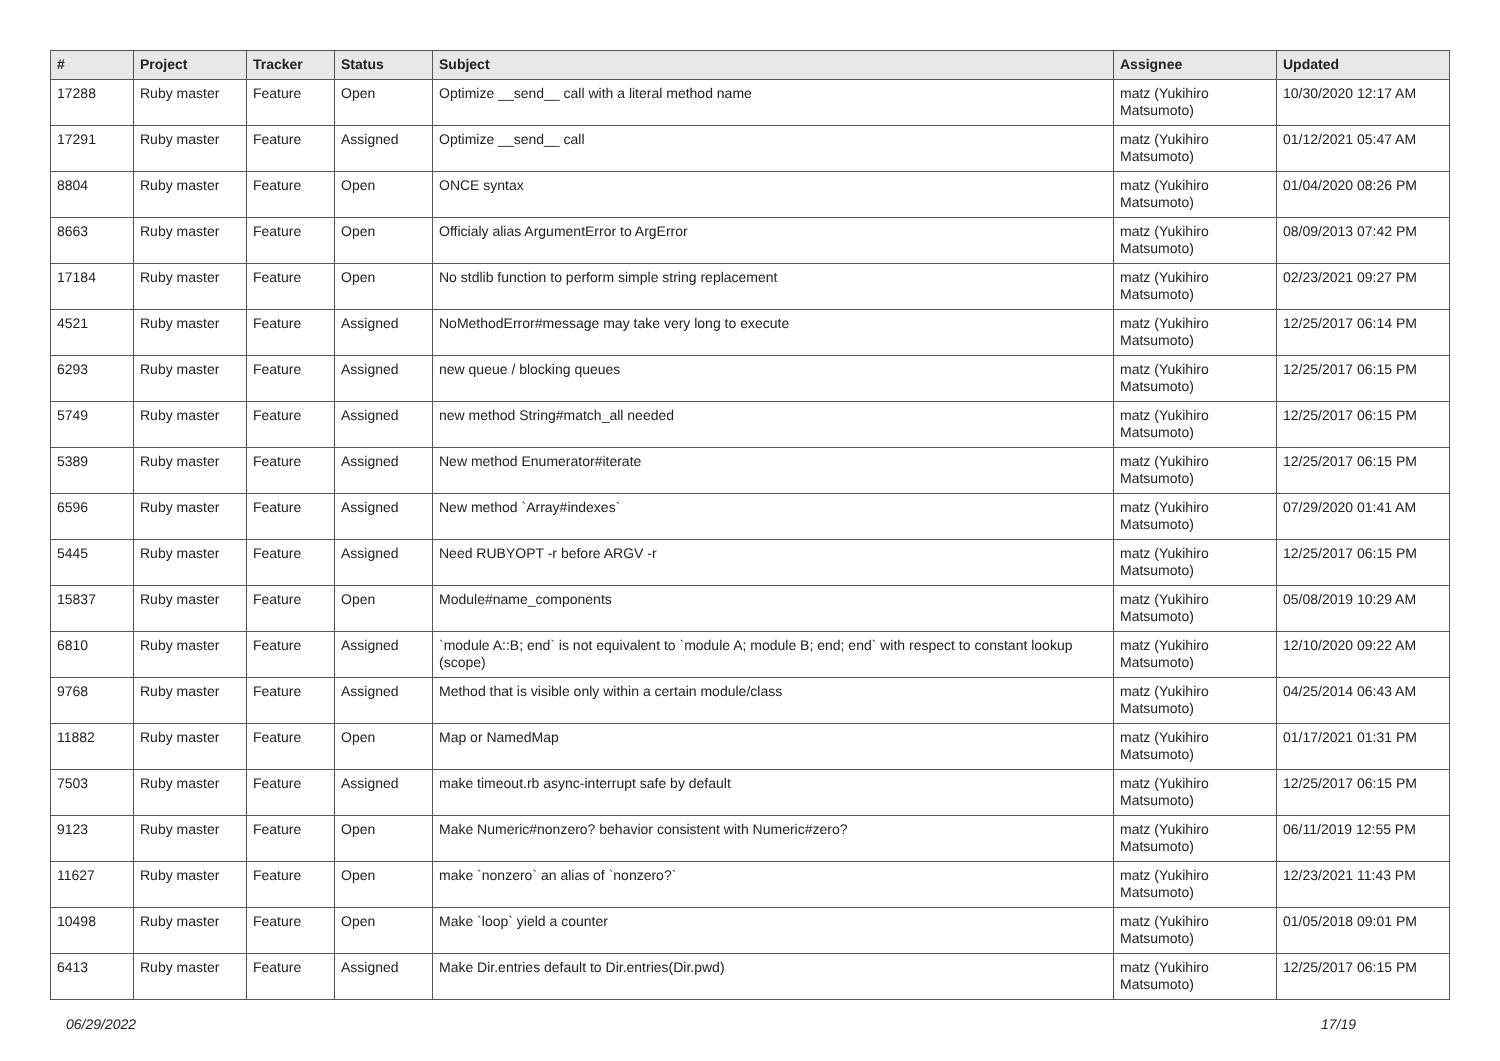| # | Project | Tracker | Status | Subject | Assignee | Updated |
| --- | --- | --- | --- | --- | --- | --- |
| 17288 | Ruby master | Feature | Open | Optimize __send__ call with a literal method name | matz (Yukihiro Matsumoto) | 10/30/2020 12:17 AM |
| 17291 | Ruby master | Feature | Assigned | Optimize __send__ call | matz (Yukihiro Matsumoto) | 01/12/2021 05:47 AM |
| 8804 | Ruby master | Feature | Open | ONCE syntax | matz (Yukihiro Matsumoto) | 01/04/2020 08:26 PM |
| 8663 | Ruby master | Feature | Open | Officialy alias ArgumentError to ArgError | matz (Yukihiro Matsumoto) | 08/09/2013 07:42 PM |
| 17184 | Ruby master | Feature | Open | No stdlib function to perform simple string replacement | matz (Yukihiro Matsumoto) | 02/23/2021 09:27 PM |
| 4521 | Ruby master | Feature | Assigned | NoMethodError#message may take very long to execute | matz (Yukihiro Matsumoto) | 12/25/2017 06:14 PM |
| 6293 | Ruby master | Feature | Assigned | new queue / blocking queues | matz (Yukihiro Matsumoto) | 12/25/2017 06:15 PM |
| 5749 | Ruby master | Feature | Assigned | new method String#match_all needed | matz (Yukihiro Matsumoto) | 12/25/2017 06:15 PM |
| 5389 | Ruby master | Feature | Assigned | New method Enumerator#iterate | matz (Yukihiro Matsumoto) | 12/25/2017 06:15 PM |
| 6596 | Ruby master | Feature | Assigned | New method `Array#indexes` | matz (Yukihiro Matsumoto) | 07/29/2020 01:41 AM |
| 5445 | Ruby master | Feature | Assigned | Need RUBYOPT -r before ARGV -r | matz (Yukihiro Matsumoto) | 12/25/2017 06:15 PM |
| 15837 | Ruby master | Feature | Open | Module#name_components | matz (Yukihiro Matsumoto) | 05/08/2019 10:29 AM |
| 6810 | Ruby master | Feature | Assigned | `module A::B; end` is not equivalent to `module A; module B; end; end` with respect to constant lookup (scope) | matz (Yukihiro Matsumoto) | 12/10/2020 09:22 AM |
| 9768 | Ruby master | Feature | Assigned | Method that is visible only within a certain module/class | matz (Yukihiro Matsumoto) | 04/25/2014 06:43 AM |
| 11882 | Ruby master | Feature | Open | Map or NamedMap | matz (Yukihiro Matsumoto) | 01/17/2021 01:31 PM |
| 7503 | Ruby master | Feature | Assigned | make timeout.rb async-interrupt safe by default | matz (Yukihiro Matsumoto) | 12/25/2017 06:15 PM |
| 9123 | Ruby master | Feature | Open | Make Numeric#nonzero? behavior consistent with Numeric#zero? | matz (Yukihiro Matsumoto) | 06/11/2019 12:55 PM |
| 11627 | Ruby master | Feature | Open | make `nonzero` an alias of `nonzero?` | matz (Yukihiro Matsumoto) | 12/23/2021 11:43 PM |
| 10498 | Ruby master | Feature | Open | Make `loop` yield a counter | matz (Yukihiro Matsumoto) | 01/05/2018 09:01 PM |
| 6413 | Ruby master | Feature | Assigned | Make Dir.entries default to Dir.entries(Dir.pwd) | matz (Yukihiro Matsumoto) | 12/25/2017 06:15 PM |
06/29/2022 17/19